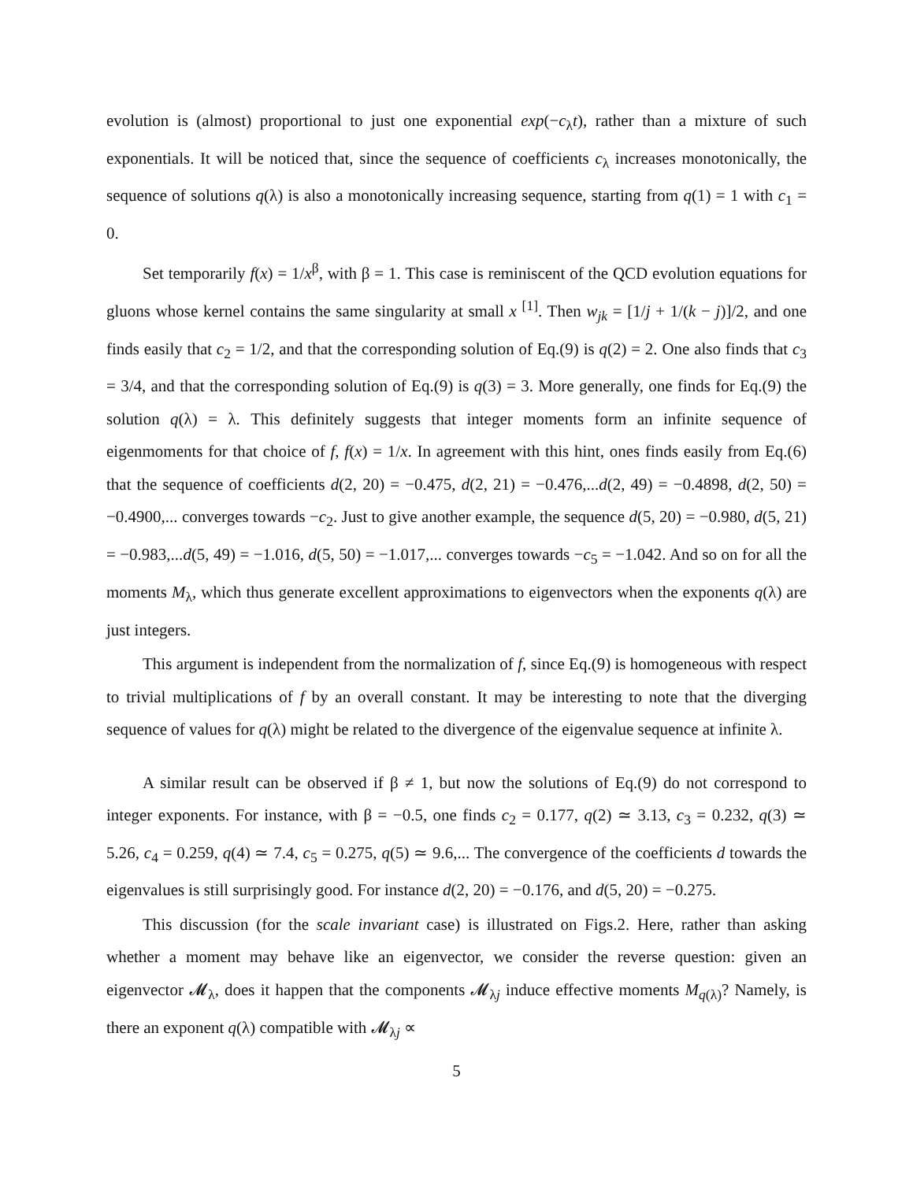evolution is (almost) proportional to just one exponential exp(−c<sub>λ</sub>t), rather than a mixture of such exponentials. It will be noticed that, since the sequence of coefficients c<sub>λ</sub> increases monotonically, the sequence of solutions q(λ) is also a monotonically increasing sequence, starting from q(1) = 1 with c<sub>1</sub> = 0.
Set temporarily f(x) = 1/x<sup>β</sup>, with β = 1. This case is reminiscent of the QCD evolution equations for gluons whose kernel contains the same singularity at small x <sup>[1]</sup>. Then w<sub>jk</sub> = [1/j + 1/(k − j)]/2, and one finds easily that c<sub>2</sub> = 1/2, and that the corresponding solution of Eq.(9) is q(2) = 2. One also finds that c<sub>3</sub> = 3/4, and that the corresponding solution of Eq.(9) is q(3) = 3. More generally, one finds for Eq.(9) the solution q(λ) = λ. This definitely suggests that integer moments form an infinite sequence of eigenmoments for that choice of f, f(x) = 1/x. In agreement with this hint, ones finds easily from Eq.(6) that the sequence of coefficients d(2, 20) = −0.475, d(2, 21) = −0.476,...d(2, 49) = −0.4898, d(2, 50) = −0.4900,... converges towards −c<sub>2</sub>. Just to give another example, the sequence d(5, 20) = −0.980, d(5, 21) = −0.983,...d(5, 49) = −1.016, d(5, 50) = −1.017,... converges towards −c<sub>5</sub> = −1.042. And so on for all the moments M<sub>λ</sub>, which thus generate excellent approximations to eigenvectors when the exponents q(λ) are just integers.
This argument is independent from the normalization of f, since Eq.(9) is homogeneous with respect to trivial multiplications of f by an overall constant. It may be interesting to note that the diverging sequence of values for q(λ) might be related to the divergence of the eigenvalue sequence at infinite λ.
A similar result can be observed if β ≠ 1, but now the solutions of Eq.(9) do not correspond to integer exponents. For instance, with β = −0.5, one finds c<sub>2</sub> = 0.177, q(2) ≃ 3.13, c<sub>3</sub> = 0.232, q(3) ≃ 5.26, c<sub>4</sub> = 0.259, q(4) ≃ 7.4, c<sub>5</sub> = 0.275, q(5) ≃ 9.6,... The convergence of the coefficients d towards the eigenvalues is still surprisingly good. For instance d(2, 20) = −0.176, and d(5, 20) = −0.275.
This discussion (for the scale invariant case) is illustrated on Figs.2. Here, rather than asking whether a moment may behave like an eigenvector, we consider the reverse question: given an eigenvector 𝓜<sub>λ</sub>, does it happen that the components 𝓜<sub>λj</sub> induce effective moments M<sub>q(λ)</sub>? Namely, is there an exponent q(λ) compatible with 𝓜<sub>λj</sub> ∝
5